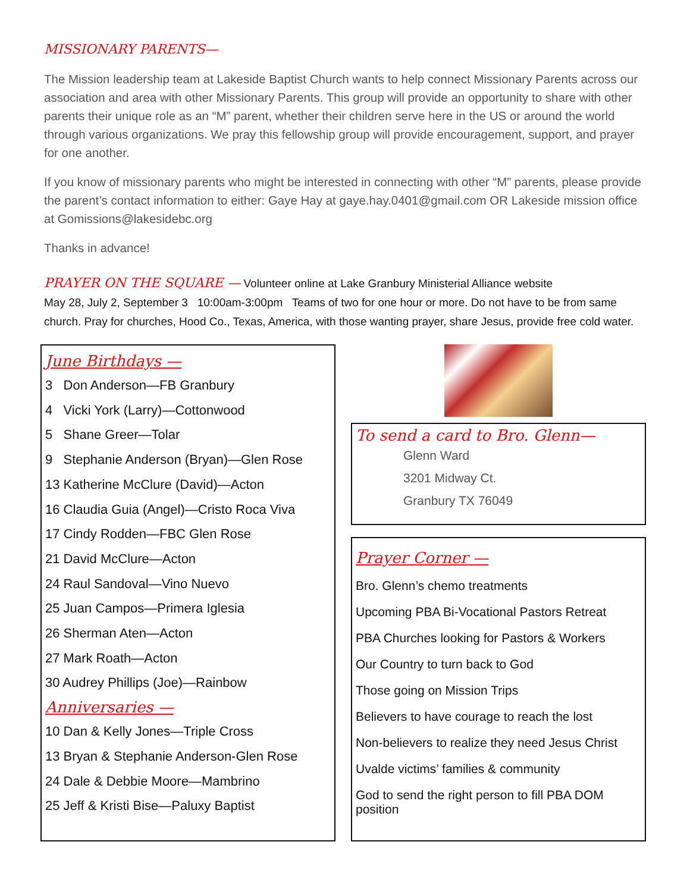MISSIONARY PARENTS—
The Mission leadership team at Lakeside Baptist Church wants to help connect Missionary Parents across our association and area with other Missionary Parents. This group will provide an opportunity to share with other parents their unique role as an “M” parent, whether their children serve here in the US or around the world through various organizations. We pray this fellowship group will provide encouragement, support, and prayer for one another.
If you know of missionary parents who might be interested in connecting with other “M” parents, please provide the parent’s contact information to either: Gaye Hay at gaye.hay.0401@gmail.com OR Lakeside mission office at Gomissions@lakesidebc.org
Thanks in advance!
PRAYER ON THE SQUARE — Volunteer online at Lake Granbury Ministerial Alliance website
May 28, July 2, September 3 10:00am-3:00pm Teams of two for one hour or more. Do not have to be from same church. Pray for churches, Hood Co., Texas, America, with those wanting prayer, share Jesus, provide free cold water.
June Birthdays —
3 Don Anderson—FB Granbury
4 Vicki York (Larry)—Cottonwood
5 Shane Greer—Tolar
9 Stephanie Anderson (Bryan)—Glen Rose
13 Katherine McClure (David)—Acton
16 Claudia Guia (Angel)—Cristo Roca Viva
17 Cindy Rodden—FBC Glen Rose
21 David McClure—Acton
24 Raul Sandoval—Vino Nuevo
25 Juan Campos—Primera Iglesia
26 Sherman Aten—Acton
27 Mark Roath—Acton
30 Audrey Phillips (Joe)—Rainbow
Anniversaries —
10 Dan & Kelly Jones—Triple Cross
13 Bryan & Stephanie Anderson-Glen Rose
24 Dale & Debbie Moore—Mambrino
25 Jeff & Kristi Bise—Paluxy Baptist
To send a card to Bro. Glenn—
Glenn Ward
3201 Midway Ct.
Granbury TX 76049
Prayer Corner —
Bro. Glenn’s chemo treatments
Upcoming PBA Bi-Vocational Pastors Retreat
PBA Churches looking for Pastors & Workers
Our Country to turn back to God
Those going on Mission Trips
Believers to have courage to reach the lost
Non-believers to realize they need Jesus Christ
Uvalde victims’ families & community
God to send the right person to fill PBA DOM position